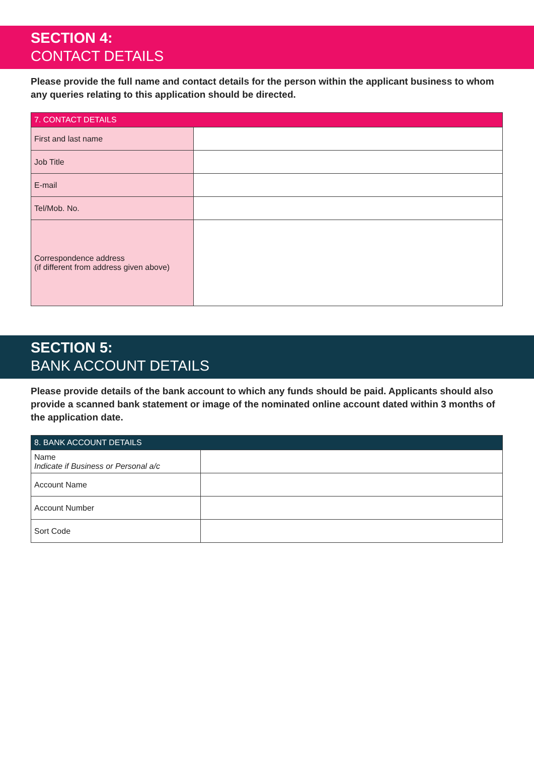SECTION 4:
CONTACT DETAILS
Please provide the full name and contact details for the person within the applicant business to whom any queries relating to this application should be directed.
| 7. CONTACT DETAILS | |
| --- | --- |
| First and last name | |
| Job Title | |
| E-mail | |
| Tel/Mob. No. | |
| Correspondence address (if different from address given above) | |
SECTION 5:
BANK ACCOUNT DETAILS
Please provide details of the bank account to which any funds should be paid. Applicants should also provide a scanned bank statement or image of the nominated online account dated within 3 months of the application date.
| 8. BANK ACCOUNT DETAILS | |
| --- | --- |
| Name Indicate if Business or Personal a/c | |
| Account Name | |
| Account Number | |
| Sort Code | |